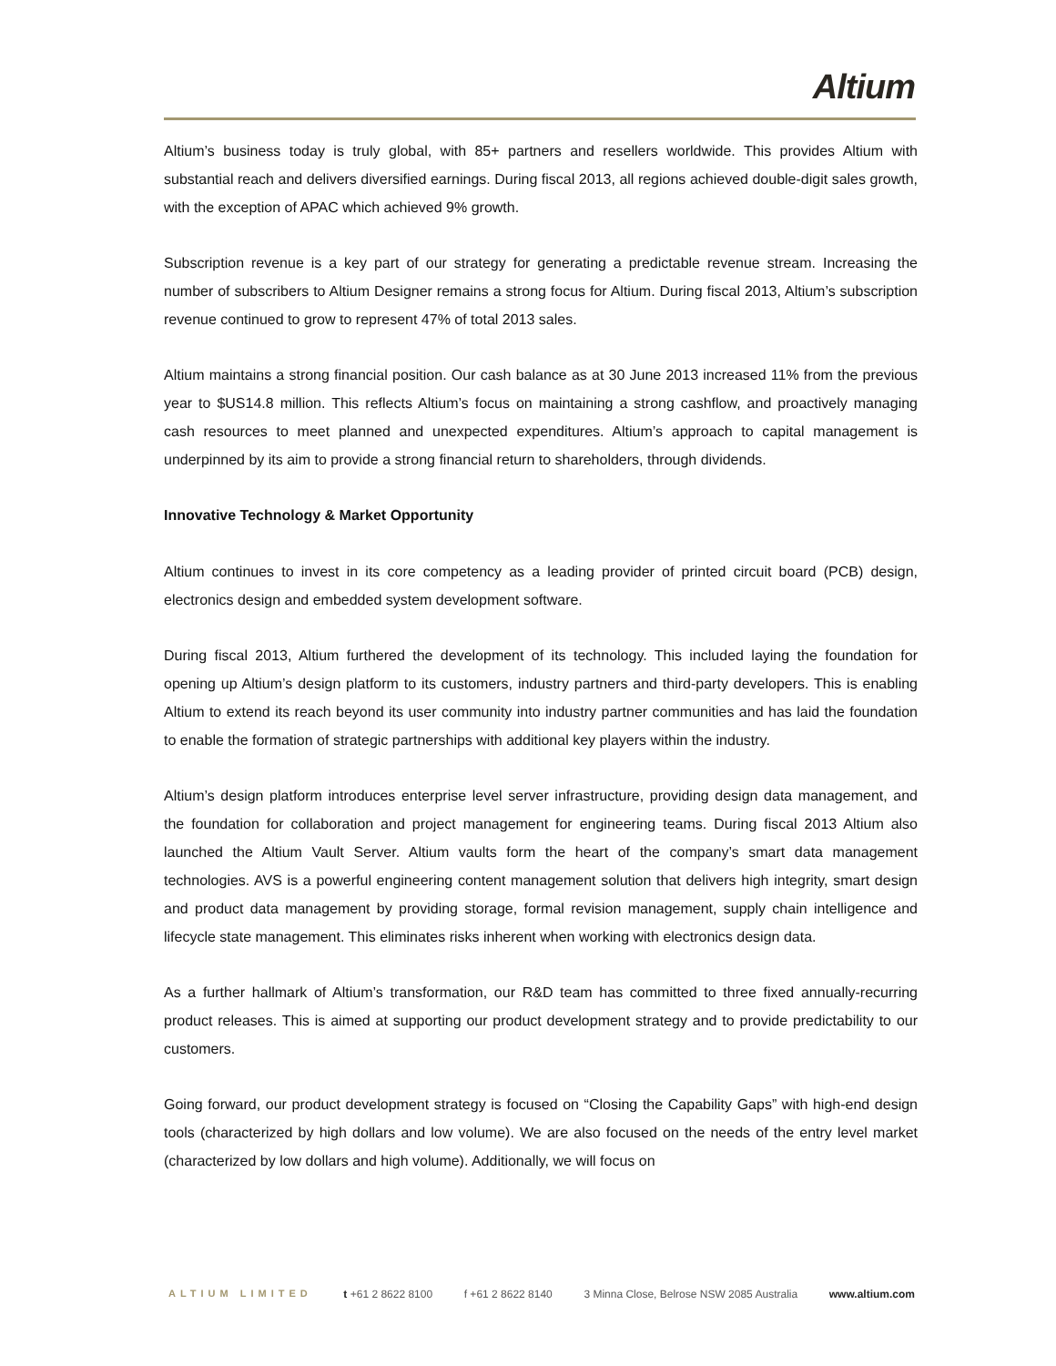Altium
Altium’s business today is truly global, with 85+ partners and resellers worldwide. This provides Altium with substantial reach and delivers diversified earnings. During fiscal 2013, all regions achieved double-digit sales growth, with the exception of APAC which achieved 9% growth.
Subscription revenue is a key part of our strategy for generating a predictable revenue stream. Increasing the number of subscribers to Altium Designer remains a strong focus for Altium. During fiscal 2013, Altium’s subscription revenue continued to grow to represent 47% of total 2013 sales.
Altium maintains a strong financial position. Our cash balance as at 30 June 2013 increased 11% from the previous year to $US14.8 million. This reflects Altium’s focus on maintaining a strong cashflow, and proactively managing cash resources to meet planned and unexpected expenditures. Altium’s approach to capital management is underpinned by its aim to provide a strong financial return to shareholders, through dividends.
Innovative Technology & Market Opportunity
Altium continues to invest in its core competency as a leading provider of printed circuit board (PCB) design, electronics design and embedded system development software.
During fiscal 2013, Altium furthered the development of its technology. This included laying the foundation for opening up Altium’s design platform to its customers, industry partners and third-party developers. This is enabling Altium to extend its reach beyond its user community into industry partner communities and has laid the foundation to enable the formation of strategic partnerships with additional key players within the industry.
Altium’s design platform introduces enterprise level server infrastructure, providing design data management, and the foundation for collaboration and project management for engineering teams. During fiscal 2013 Altium also launched the Altium Vault Server. Altium vaults form the heart of the company’s smart data management technologies. AVS is a powerful engineering content management solution that delivers high integrity, smart design and product data management by providing storage, formal revision management, supply chain intelligence and lifecycle state management. This eliminates risks inherent when working with electronics design data.
As a further hallmark of Altium’s transformation, our R&D team has committed to three fixed annually-recurring product releases. This is aimed at supporting our product development strategy and to provide predictability to our customers.
Going forward, our product development strategy is focused on “Closing the Capability Gaps” with high-end design tools (characterized by high dollars and low volume). We are also focused on the needs of the entry level market (characterized by low dollars and high volume). Additionally, we will focus on
ALTIUM LIMITED t +61 2 8622 8100 f +61 2 8622 8140 3 Minna Close, Belrose NSW 2085 Australia www.altium.com